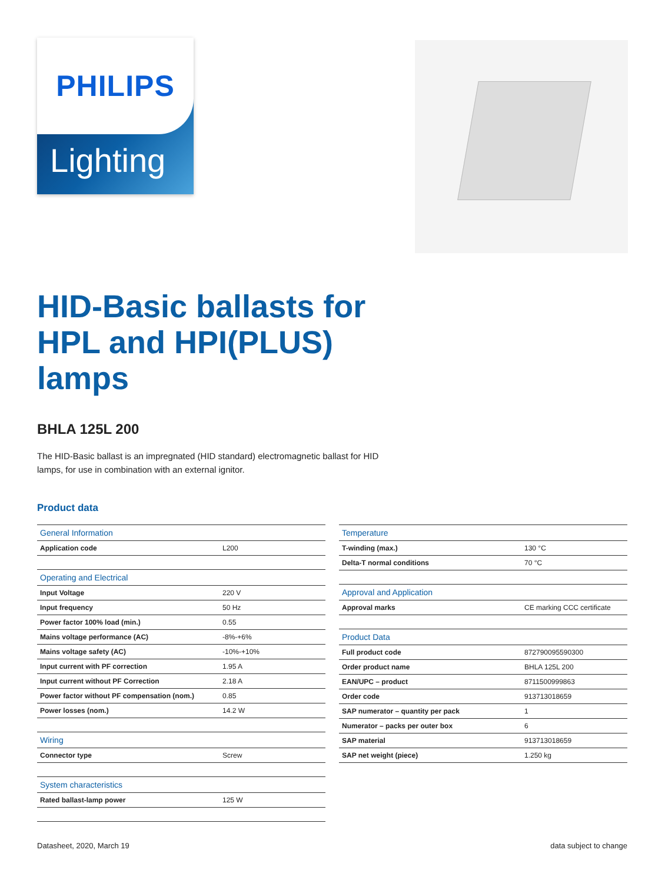PHILIPS
Lighting
HID-Basic ballasts for HPL and HPI(PLUS) lamps
BHLA 125L 200
The HID-Basic ballast is an impregnated (HID standard) electromagnetic ballast for HID lamps, for use in combination with an external ignitor.
Product data
| General Information | |
| --- | --- |
| Application code | L200 |
| Operating and Electrical | |
| Input Voltage | 220 V |
| Input frequency | 50 Hz |
| Power factor 100% load (min.) | 0.55 |
| Mains voltage performance (AC) | -8%-+6% |
| Mains voltage safety (AC) | -10%-+10% |
| Input current with PF correction | 1.95 A |
| Input current without PF Correction | 2.18 A |
| Power factor without PF compensation (nom.) | 0.85 |
| Power losses (nom.) | 14.2 W |
| Wiring | |
| Connector type | Screw |
| System characteristics | |
| Rated ballast-lamp power | 125 W |
| Temperature | |
| --- | --- |
| T-winding (max.) | 130 °C |
| Delta-T normal conditions | 70 °C |
| Approval and Application | |
| Approval marks | CE marking CCC certificate |
| Product Data | |
| Full product code | 872790095590300 |
| Order product name | BHLA 125L 200 |
| EAN/UPC – product | 8711500999863 |
| Order code | 913713018659 |
| SAP numerator – quantity per pack | 1 |
| Numerator – packs per outer box | 6 |
| SAP material | 913713018659 |
| SAP net weight (piece) | 1.250 kg |
Datasheet, 2020, March 19 data subject to change